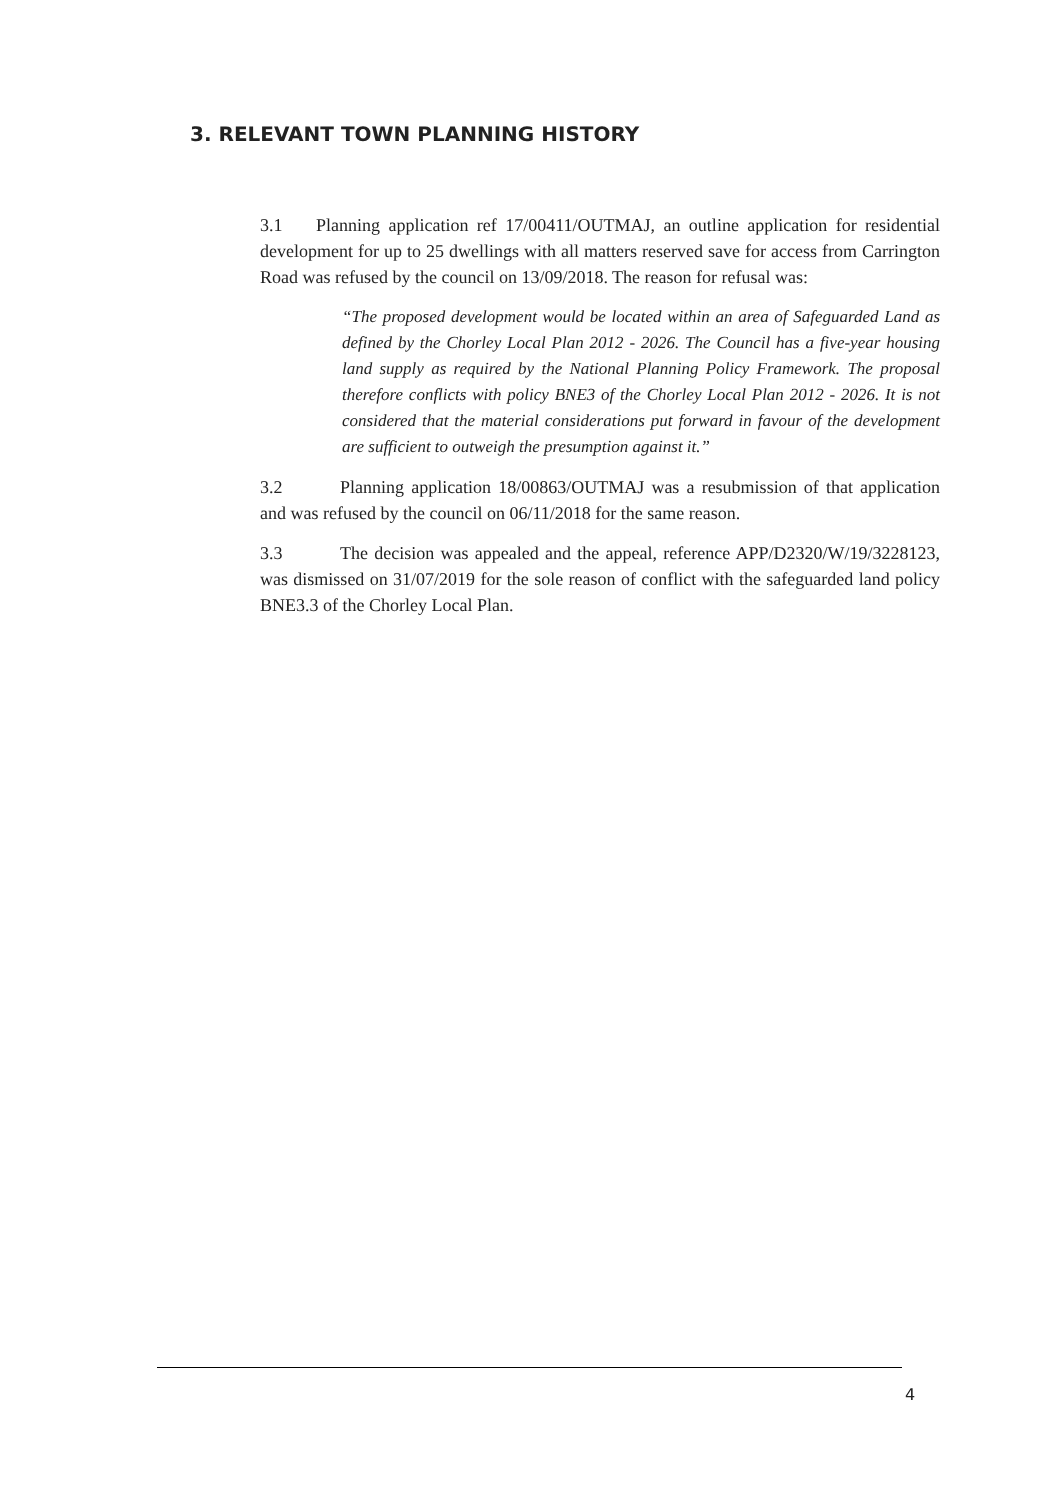3. RELEVANT TOWN PLANNING HISTORY
3.1 Planning application ref 17/00411/OUTMAJ, an outline application for residential development for up to 25 dwellings with all matters reserved save for access from Carrington Road was refused by the council on 13/09/2018. The reason for refusal was:
“The proposed development would be located within an area of Safeguarded Land as defined by the Chorley Local Plan 2012 - 2026. The Council has a five-year housing land supply as required by the National Planning Policy Framework. The proposal therefore conflicts with policy BNE3 of the Chorley Local Plan 2012 - 2026. It is not considered that the material considerations put forward in favour of the development are sufficient to outweigh the presumption against it.”
3.2 Planning application 18/00863/OUTMAJ was a resubmission of that application and was refused by the council on 06/11/2018 for the same reason.
3.3 The decision was appealed and the appeal, reference APP/D2320/W/19/3228123, was dismissed on 31/07/2019 for the sole reason of conflict with the safeguarded land policy BNE3.3 of the Chorley Local Plan.
4